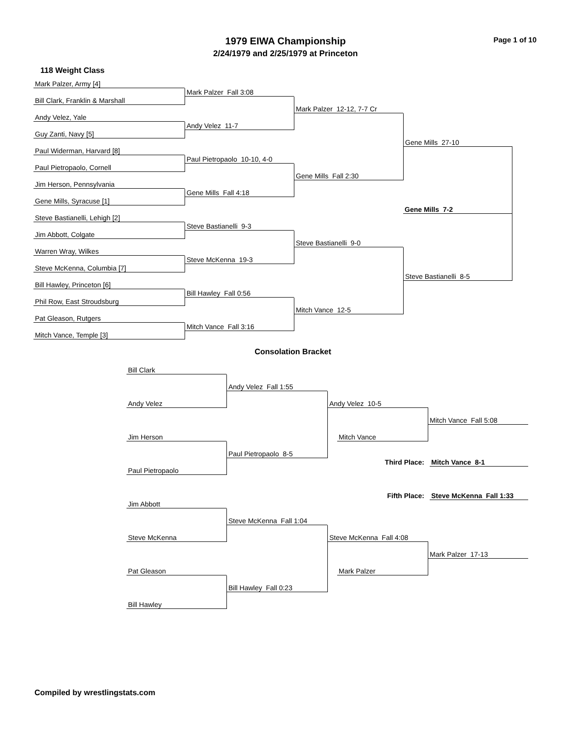1979 EIWA Championship
2/24/1979 and 2/25/1979 at Princeton
Page 1 of 10
118 Weight Class
Mark Palzer, Army [4]
Mark Palzer Fall 3:08
Bill Clark, Franklin & Marshall
Mark Palzer 12-12, 7-7 Cr
Andy Velez, Yale
Andy Velez 11-7
Guy Zanti, Navy [5]
Gene Mills 27-10
Paul Widerman, Harvard [8]
Paul Pietropaolo 10-10, 4-0
Paul Pietropaolo, Cornell
Gene Mills Fall 2:30
Jim Herson, Pennsylvania
Gene Mills Fall 4:18
Gene Mills, Syracuse [1]
Gene Mills 7-2
Steve Bastianelli, Lehigh [2]
Steve Bastianelli 9-3
Jim Abbott, Colgate
Steve Bastianelli 9-0
Warren Wray, Wilkes
Steve McKenna 19-3
Steve McKenna, Columbia [7]
Steve Bastianelli 8-5
Bill Hawley, Princeton [6]
Bill Hawley Fall 0:56
Phil Row, East Stroudsburg
Mitch Vance 12-5
Pat Gleason, Rutgers
Mitch Vance Fall 3:16
Mitch Vance, Temple [3]
Consolation Bracket
Bill Clark
Andy Velez Fall 1:55
Andy Velez
Andy Velez 10-5
Mitch Vance Fall 5:08
Jim Herson
Mitch Vance
Paul Pietropaolo 8-5
Third Place:
Mitch Vance 8-1
Paul Pietropaolo
Fifth Place:
Steve McKenna Fall 1:33
Jim Abbott
Steve McKenna Fall 1:04
Steve McKenna
Steve McKenna Fall 4:08
Mark Palzer 17-13
Pat Gleason
Mark Palzer
Bill Hawley Fall 0:23
Bill Hawley
Compiled by wrestlingstats.com